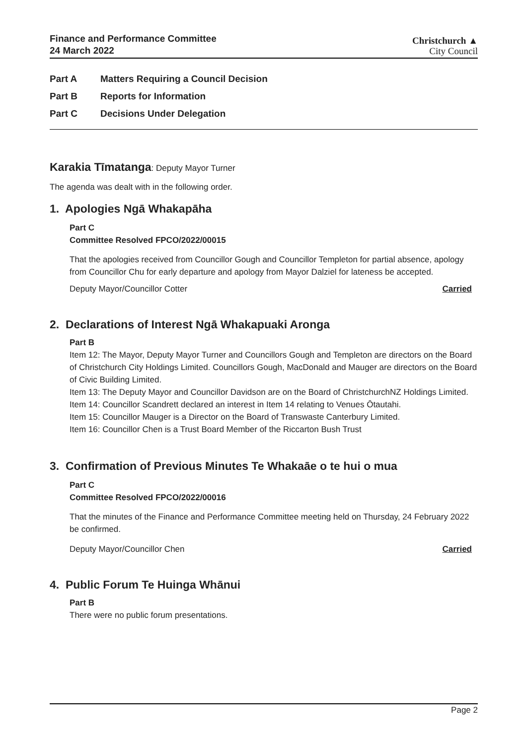Finance and Performance Committee
24 March 2022
Christchurch ▲
City Council
Part A Matters Requiring a Council Decision
Part B Reports for Information
Part C Decisions Under Delegation
Karakia Tīmatanga: Deputy Mayor Turner
The agenda was dealt with in the following order.
1. Apologies Ngā Whakapāha
Part C
Committee Resolved FPCO/2022/00015
That the apologies received from Councillor Gough and Councillor Templeton for partial absence, apology from Councillor Chu for early departure and apology from Mayor Dalziel for lateness be accepted.
Deputy Mayor/Councillor Cotter Carried
2. Declarations of Interest Ngā Whakapuaki Aronga
Part B
Item 12: The Mayor, Deputy Mayor Turner and Councillors Gough and Templeton are directors on the Board of Christchurch City Holdings Limited. Councillors Gough, MacDonald and Mauger are directors on the Board of Civic Building Limited.
Item 13: The Deputy Mayor and Councillor Davidson are on the Board of ChristchurchNZ Holdings Limited.
Item 14: Councillor Scandrett declared an interest in Item 14 relating to Venues Ōtautahi.
Item 15: Councillor Mauger is a Director on the Board of Transwaste Canterbury Limited.
Item 16: Councillor Chen is a Trust Board Member of the Riccarton Bush Trust
3. Confirmation of Previous Minutes Te Whakaāe o te hui o mua
Part C
Committee Resolved FPCO/2022/00016
That the minutes of the Finance and Performance Committee meeting held on Thursday, 24 February 2022 be confirmed.
Deputy Mayor/Councillor Chen Carried
4. Public Forum Te Huinga Whānui
Part B
There were no public forum presentations.
Page 2